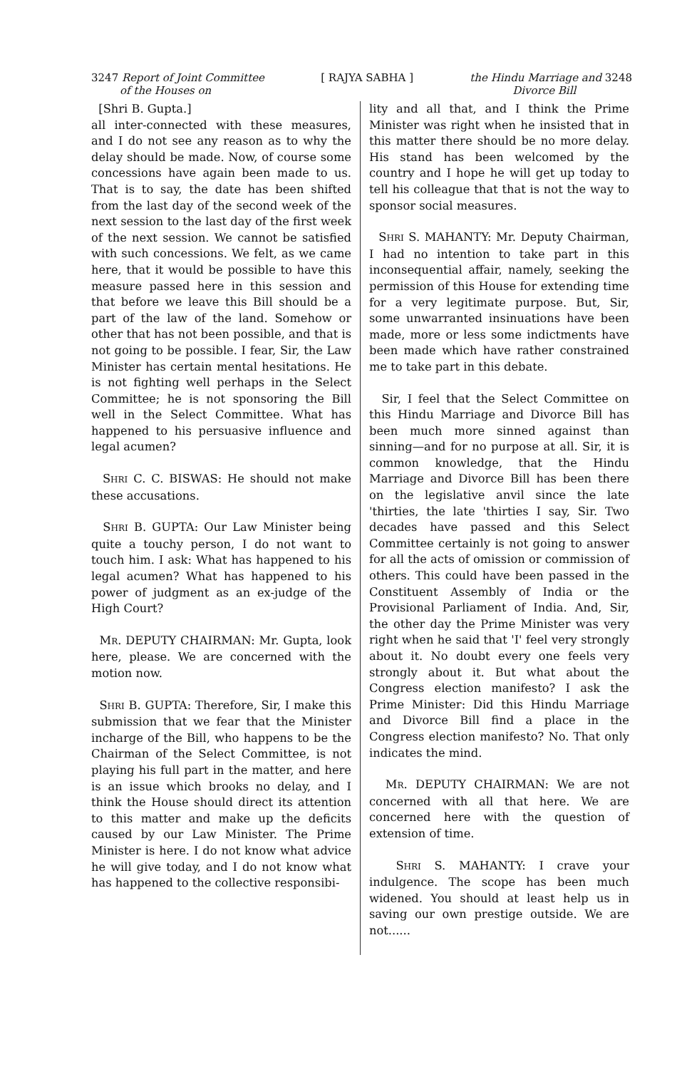3247 Report of Joint Committee
of the Houses on
[ RAJYA SABHA ] the Hindu Marriage and 3248
Divorce Bill
[Shri B. Gupta.]
all inter-connected with these measures, and I do not see any reason as to why the delay should be made. Now, of course some concessions have again been made to us. That is to say, the date has been shifted from the last day of the second week of the next session to the last day of the first week of the next session. We cannot be satisfied with such concessions. We felt, as we came here, that it would be possible to have this measure passed here in this session and that before we leave this Bill should be a part of the law of the land. Somehow or other that has not been possible, and that is not going to be possible. I fear, Sir, the Law Minister has certain mental hesitations. He is not fighting well perhaps in the Select Committee; he is not sponsoring the Bill well in the Select Committee. What has happened to his persuasive influence and legal acumen?
SHRI C. C. BISWAS: He should not make these accusations.
SHRI B. GUPTA: Our Law Minister being quite a touchy person, I do not want to touch him. I ask: What has happened to his legal acumen? What has happened to his power of judgment as an ex-judge of the High Court?
MR. DEPUTY CHAIRMAN: Mr. Gupta, look here, please. We are concerned with the motion now.
SHRI B. GUPTA: Therefore, Sir, I make this submission that we fear that the Minister incharge of the Bill, who happens to be the Chairman of the Select Committee, is not playing his full part in the matter, and here is an issue which brooks no delay, and I think the House should direct its attention to this matter and make up the deficits caused by our Law Minister. The Prime Minister is here. I do not know what advice he will give today, and I do not know what has happened to the collective responsibi-
lity and all that, and I think the Prime Minister was right when he insisted that in this matter there should be no more delay. His stand has been welcomed by the country and I hope he will get up today to tell his colleague that that is not the way to sponsor social measures.
SHRI S. MAHANTY: Mr. Deputy Chairman, I had no intention to take part in this inconsequential affair, namely, seeking the permission of this House for extending time for a very legitimate purpose. But, Sir, some unwarranted insinuations have been made, more or less some indictments have been made which have rather constrained me to take part in this debate.
Sir, I feel that the Select Committee on this Hindu Marriage and Divorce Bill has been much more sinned against than sinning—and for no purpose at all. Sir, it is common knowledge, that the Hindu Marriage and Divorce Bill has been there on the legislative anvil since the late 'thirties, the late 'thirties I say, Sir. Two decades have passed and this Select Committee certainly is not going to answer for all the acts of omission or commission of others. This could have been passed in the Constituent Assembly of India or the Provisional Parliament of India. And, Sir, the other day the Prime Minister was very right when he said that 'I' feel very strongly about it. No doubt every one feels very strongly about it. But what about the Congress election manifesto? I ask the Prime Minister: Did this Hindu Marriage and Divorce Bill find a place in the Congress election manifesto? No. That only indicates the mind.
MR. DEPUTY CHAIRMAN: We are not concerned with all that here. We are concerned here with the question of extension of time.
SHRI S. MAHANTY: I crave your indulgence. The scope has been much widened. You should at least help us in saving our own prestige outside. We are not......